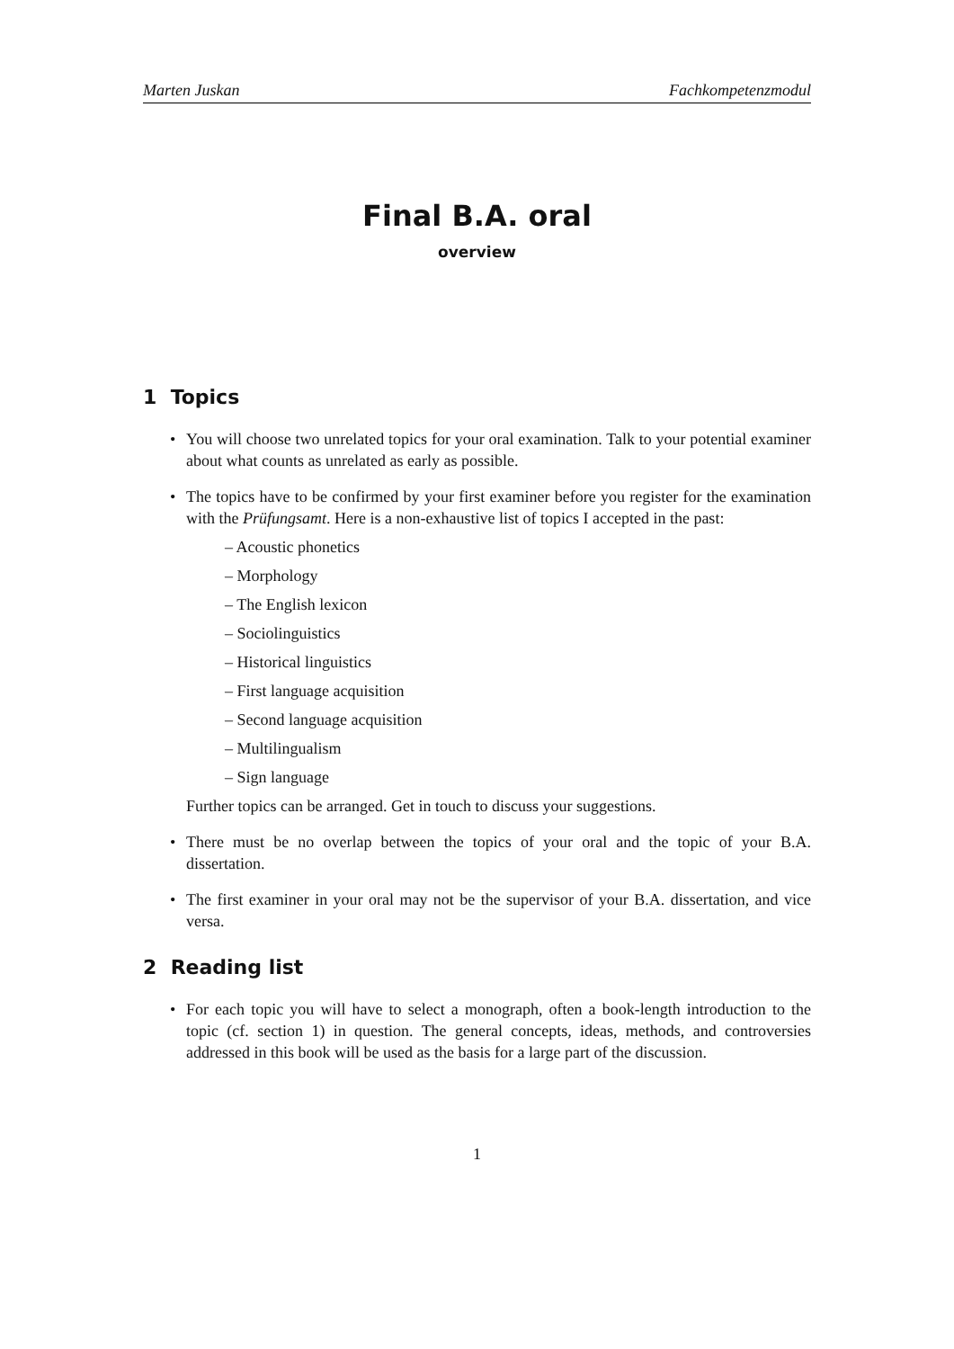Marten Juskan Fachkompetenzmodul
Final B.A. oral
overview
1 Topics
You will choose two unrelated topics for your oral examination. Talk to your potential examiner about what counts as unrelated as early as possible.
The topics have to be confirmed by your first examiner before you register for the examination with the Prüfungsamt. Here is a non-exhaustive list of topics I accepted in the past:
– Acoustic phonetics
– Morphology
– The English lexicon
– Sociolinguistics
– Historical linguistics
– First language acquisition
– Second language acquisition
– Multilingualism
– Sign language
Further topics can be arranged. Get in touch to discuss your suggestions.
There must be no overlap between the topics of your oral and the topic of your B.A. dissertation.
The first examiner in your oral may not be the supervisor of your B.A. dissertation, and vice versa.
2 Reading list
For each topic you will have to select a monograph, often a book-length introduction to the topic (cf. section 1) in question. The general concepts, ideas, methods, and controversies addressed in this book will be used as the basis for a large part of the discussion.
1